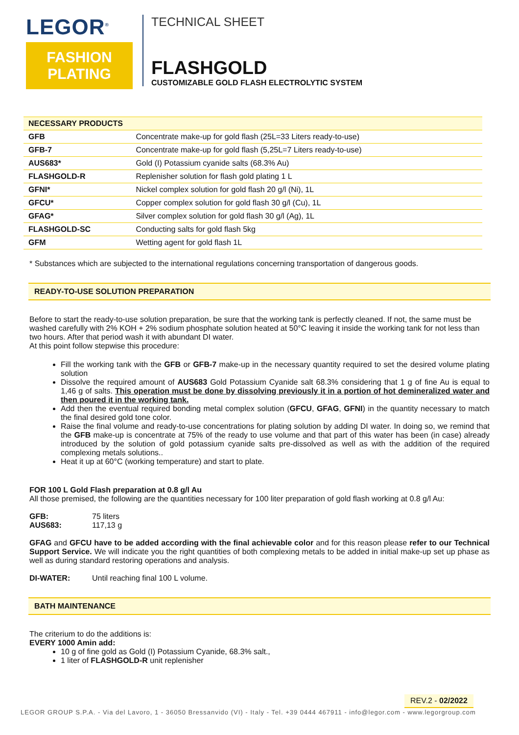LEGOR<sup>®</sup>
FASHION
PLATING
TECHNICAL SHEET
FLASHGOLD
CUSTOMIZABLE GOLD FLASH ELECTROLYTIC SYSTEM
| NECESSARY PRODUCTS | |
| --- | --- |
| GFB | Concentrate make-up for gold flash (25L=33 Liters ready-to-use) |
| GFB-7 | Concentrate make-up for gold flash (5,25L=7 Liters ready-to-use) |
| AUS683* | Gold (I) Potassium cyanide salts (68.3% Au) |
| FLASHGOLD-R | Replenisher solution for flash gold plating 1 L |
| GFNI* | Nickel complex solution for gold flash 20 g/l (Ni), 1L |
| GFCU* | Copper complex solution for gold flash 30 g/l (Cu), 1L |
| GFAG* | Silver complex solution for gold flash 30 g/l (Ag), 1L |
| FLASHGOLD-SC | Conducting salts for gold flash 5kg |
| GFM | Wetting agent for gold flash 1L |
* Substances which are subjected to the international regulations concerning transportation of dangerous goods.
READY-TO-USE SOLUTION PREPARATION
Before to start the ready-to-use solution preparation, be sure that the working tank is perfectly cleaned. If not, the same must be washed carefully with 2% KOH + 2% sodium phosphate solution heated at 50°C leaving it inside the working tank for not less than two hours. After that period wash it with abundant DI water.
At this point follow stepwise this procedure:
Fill the working tank with the GFB or GFB-7 make-up in the necessary quantity required to set the desired volume plating solution
Dissolve the required amount of AUS683 Gold Potassium Cyanide salt 68.3% considering that 1 g of fine Au is equal to 1,46 g of salts. This operation must be done by dissolving previously it in a portion of hot demineralized water and then poured it in the working tank.
Add then the eventual required bonding metal complex solution (GFCU, GFAG, GFNI) in the quantity necessary to match the final desired gold tone color.
Raise the final volume and ready-to-use concentrations for plating solution by adding DI water. In doing so, we remind that the GFB make-up is concentrate at 75% of the ready to use volume and that part of this water has been (in case) already introduced by the solution of gold potassium cyanide salts pre-dissolved as well as with the addition of the required complexing metals solutions..
Heat it up at 60°C (working temperature) and start to plate.
FOR 100 L Gold Flash preparation at 0.8 g/l Au
All those premised, the following are the quantities necessary for 100 liter preparation of gold flash working at 0.8 g/l Au:
GFB: 75 liters
AUS683: 117,13 g
GFAG and GFCU have to be added according with the final achievable color and for this reason please refer to our Technical Support Service. We will indicate you the right quantities of both complexing metals to be added in initial make-up set up phase as well as during standard restoring operations and analysis.
DI-WATER: Until reaching final 100 L volume.
BATH MAINTENANCE
The criterium to do the additions is:
EVERY 1000 Amin add:
10 g of fine gold as Gold (I) Potassium Cyanide, 68.3% salt.,
1 liter of FLASHGOLD-R unit replenisher
REV.2 - 02/2022
LEGOR GROUP S.P.A. - Via del Lavoro, 1 - 36050 Bressanvido (VI) - Italy - Tel. +39 0444 467911 - info@legor.com - www.legorgroup.com